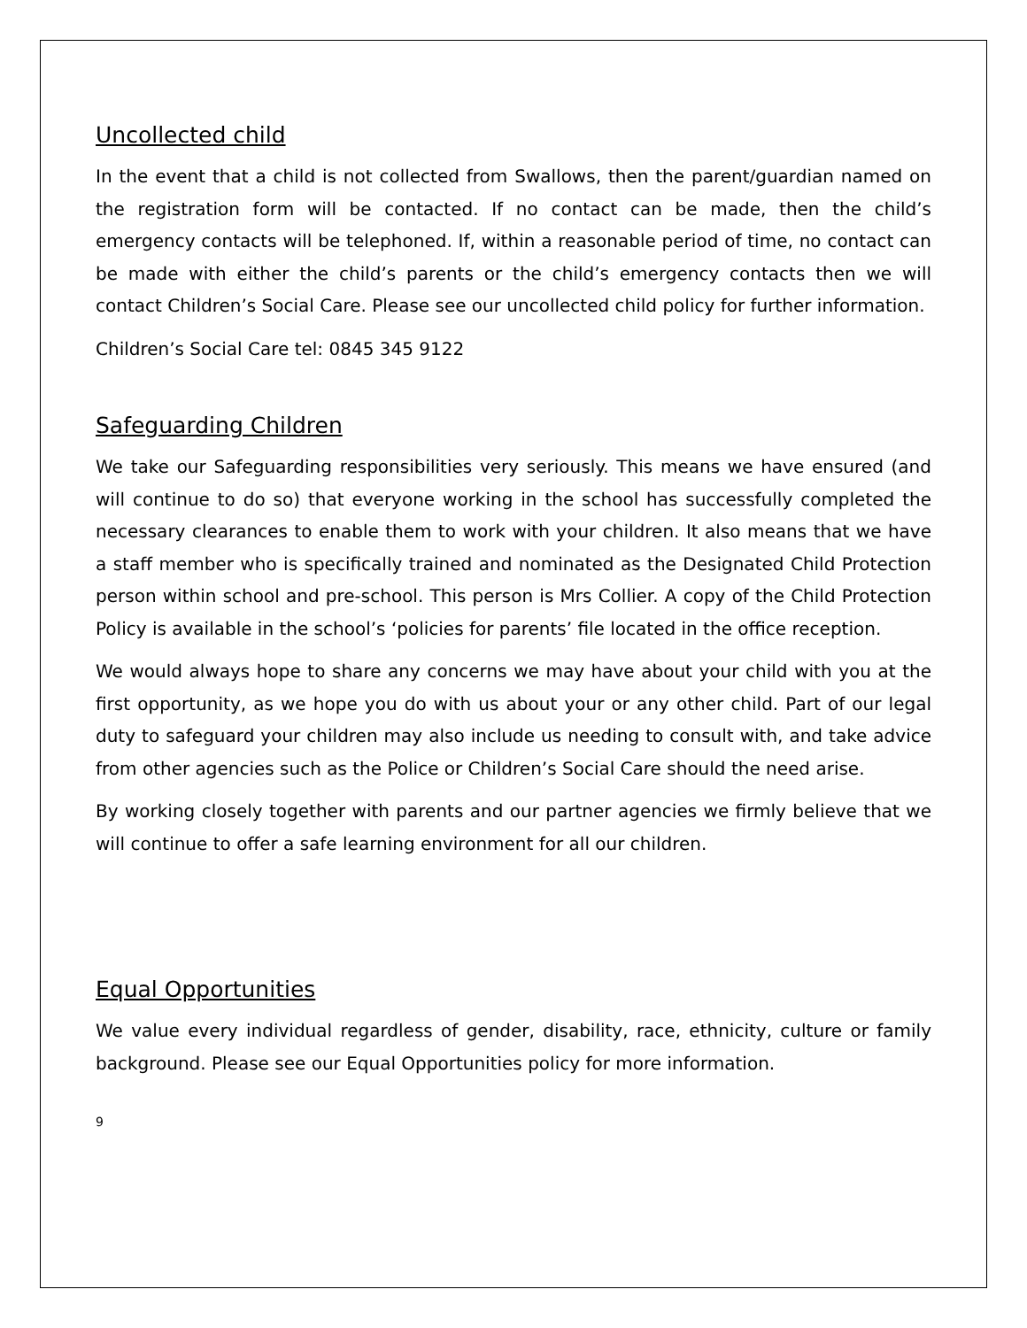Uncollected child
In the event that a child is not collected from Swallows, then the parent/guardian named on the registration form will be contacted. If no contact can be made, then the child’s emergency contacts will be telephoned. If, within a reasonable period of time, no contact can be made with either the child’s parents or the child’s emergency contacts then we will contact Children’s Social Care. Please see our uncollected child policy for further information.
Children’s Social Care tel: 0845 345 9122
Safeguarding Children
We take our Safeguarding responsibilities very seriously. This means we have ensured (and will continue to do so) that everyone working in the school has successfully completed the necessary clearances to enable them to work with your children. It also means that we have a staff member who is specifically trained and nominated as the Designated Child Protection person within school and pre-school. This person is Mrs Collier. A copy of the Child Protection Policy is available in the school’s ‘policies for parents’ file located in the office reception.
We would always hope to share any concerns we may have about your child with you at the first opportunity, as we hope you do with us about your or any other child. Part of our legal duty to safeguard your children may also include us needing to consult with, and take advice from other agencies such as the Police or Children’s Social Care should the need arise.
By working closely together with parents and our partner agencies we firmly believe that we will continue to offer a safe learning environment for all our children.
Equal Opportunities
We value every individual regardless of gender, disability, race, ethnicity, culture or family background. Please see our Equal Opportunities policy for more information.
9